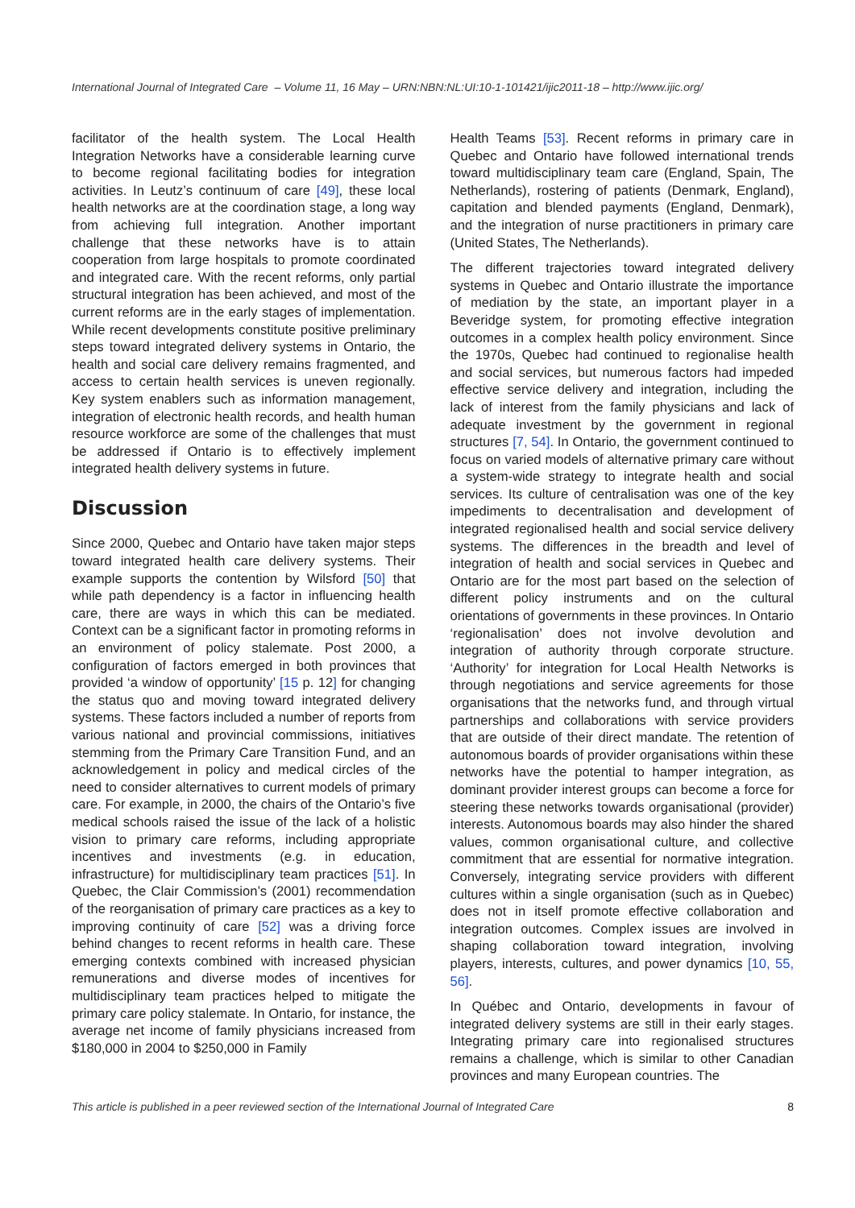International Journal of Integrated Care – Volume 11, 16 May – URN:NBN:NL:UI:10-1-101421/ijic2011-18 – http://www.ijic.org/
facilitator of the health system. The Local Health Integration Networks have a considerable learning curve to become regional facilitating bodies for integration activities. In Leutz’s continuum of care [49], these local health networks are at the coordination stage, a long way from achieving full integration. Another important challenge that these networks have is to attain cooperation from large hospitals to promote coordinated and integrated care. With the recent reforms, only partial structural integration has been achieved, and most of the current reforms are in the early stages of implementation. While recent developments constitute positive preliminary steps toward integrated delivery systems in Ontario, the health and social care delivery remains fragmented, and access to certain health services is uneven regionally. Key system enablers such as information management, integration of electronic health records, and health human resource workforce are some of the challenges that must be addressed if Ontario is to effectively implement integrated health delivery systems in future.
Discussion
Since 2000, Quebec and Ontario have taken major steps toward integrated health care delivery systems. Their example supports the contention by Wilsford [50] that while path dependency is a factor in influencing health care, there are ways in which this can be mediated. Context can be a significant factor in promoting reforms in an environment of policy stalemate. Post 2000, a configuration of factors emerged in both provinces that provided ‘a window of opportunity’ [15 p. 12] for changing the status quo and moving toward integrated delivery systems. These factors included a number of reports from various national and provincial commissions, initiatives stemming from the Primary Care Transition Fund, and an acknowledgement in policy and medical circles of the need to consider alternatives to current models of primary care. For example, in 2000, the chairs of the Ontario’s five medical schools raised the issue of the lack of a holistic vision to primary care reforms, including appropriate incentives and investments (e.g. in education, infrastructure) for multidisciplinary team practices [51]. In Quebec, the Clair Commission’s (2001) recommendation of the reorganisation of primary care practices as a key to improving continuity of care [52] was a driving force behind changes to recent reforms in health care. These emerging contexts combined with increased physician remunerations and diverse modes of incentives for multidisciplinary team practices helped to mitigate the primary care policy stalemate. In Ontario, for instance, the average net income of family physicians increased from $180,000 in 2004 to $250,000 in Family
Health Teams [53]. Recent reforms in primary care in Quebec and Ontario have followed international trends toward multidisciplinary team care (England, Spain, The Netherlands), rostering of patients (Denmark, England), capitation and blended payments (England, Denmark), and the integration of nurse practitioners in primary care (United States, The Netherlands).
The different trajectories toward integrated delivery systems in Quebec and Ontario illustrate the importance of mediation by the state, an important player in a Beveridge system, for promoting effective integration outcomes in a complex health policy environment. Since the 1970s, Quebec had continued to regionalise health and social services, but numerous factors had impeded effective service delivery and integration, including the lack of interest from the family physicians and lack of adequate investment by the government in regional structures [7, 54]. In Ontario, the government continued to focus on varied models of alternative primary care without a system-wide strategy to integrate health and social services. Its culture of centralisation was one of the key impediments to decentralisation and development of integrated regionalised health and social service delivery systems. The differences in the breadth and level of integration of health and social services in Quebec and Ontario are for the most part based on the selection of different policy instruments and on the cultural orientations of governments in these provinces. In Ontario ‘regionalisation’ does not involve devolution and integration of authority through corporate structure. ‘Authority’ for integration for Local Health Networks is through negotiations and service agreements for those organisations that the networks fund, and through virtual partnerships and collaborations with service providers that are outside of their direct mandate. The retention of autonomous boards of provider organisations within these networks have the potential to hamper integration, as dominant provider interest groups can become a force for steering these networks towards organisational (provider) interests. Autonomous boards may also hinder the shared values, common organisational culture, and collective commitment that are essential for normative integration. Conversely, integrating service providers with different cultures within a single organisation (such as in Quebec) does not in itself promote effective collaboration and integration outcomes. Complex issues are involved in shaping collaboration toward integration, involving players, interests, cultures, and power dynamics [10, 55, 56].
In Québec and Ontario, developments in favour of integrated delivery systems are still in their early stages. Integrating primary care into regionalised structures remains a challenge, which is similar to other Canadian provinces and many European countries. The
This article is published in a peer reviewed section of the International Journal of Integrated Care 8